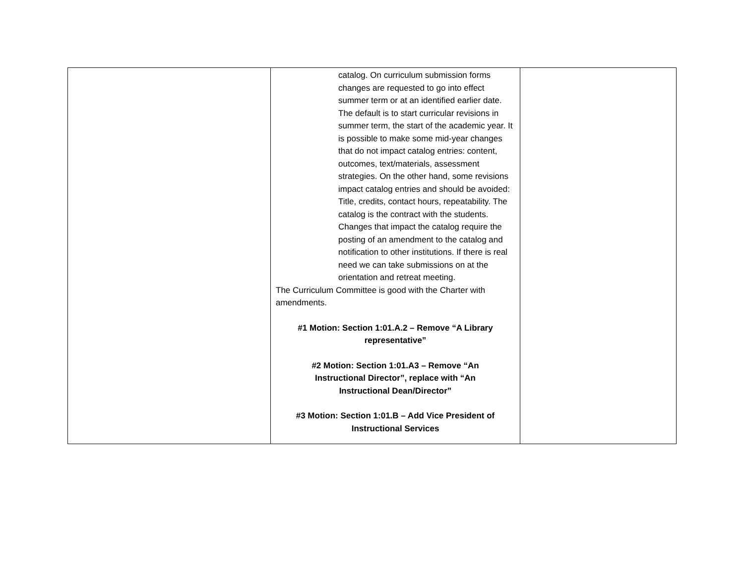| | catalog. On curriculum submission forms changes are requested to go into effect summer term or at an identified earlier date. The default is to start curricular revisions in summer term, the start of the academic year. It is possible to make some mid-year changes that do not impact catalog entries: content, outcomes, text/materials, assessment strategies. On the other hand, some revisions impact catalog entries and should be avoided: Title, credits, contact hours, repeatability. The catalog is the contract with the students. Changes that impact the catalog require the posting of an amendment to the catalog and notification to other institutions. If there is real need we can take submissions on at the orientation and retreat meeting. The Curriculum Committee is good with the Charter with amendments. #1 Motion: Section 1:01.A.2 – Remove “A Library representative” #2 Motion: Section 1:01.A3 – Remove “An Instructional Director”, replace with “An Instructional Dean/Director” #3 Motion: Section 1:01.B – Add Vice President of Instructional Services | |